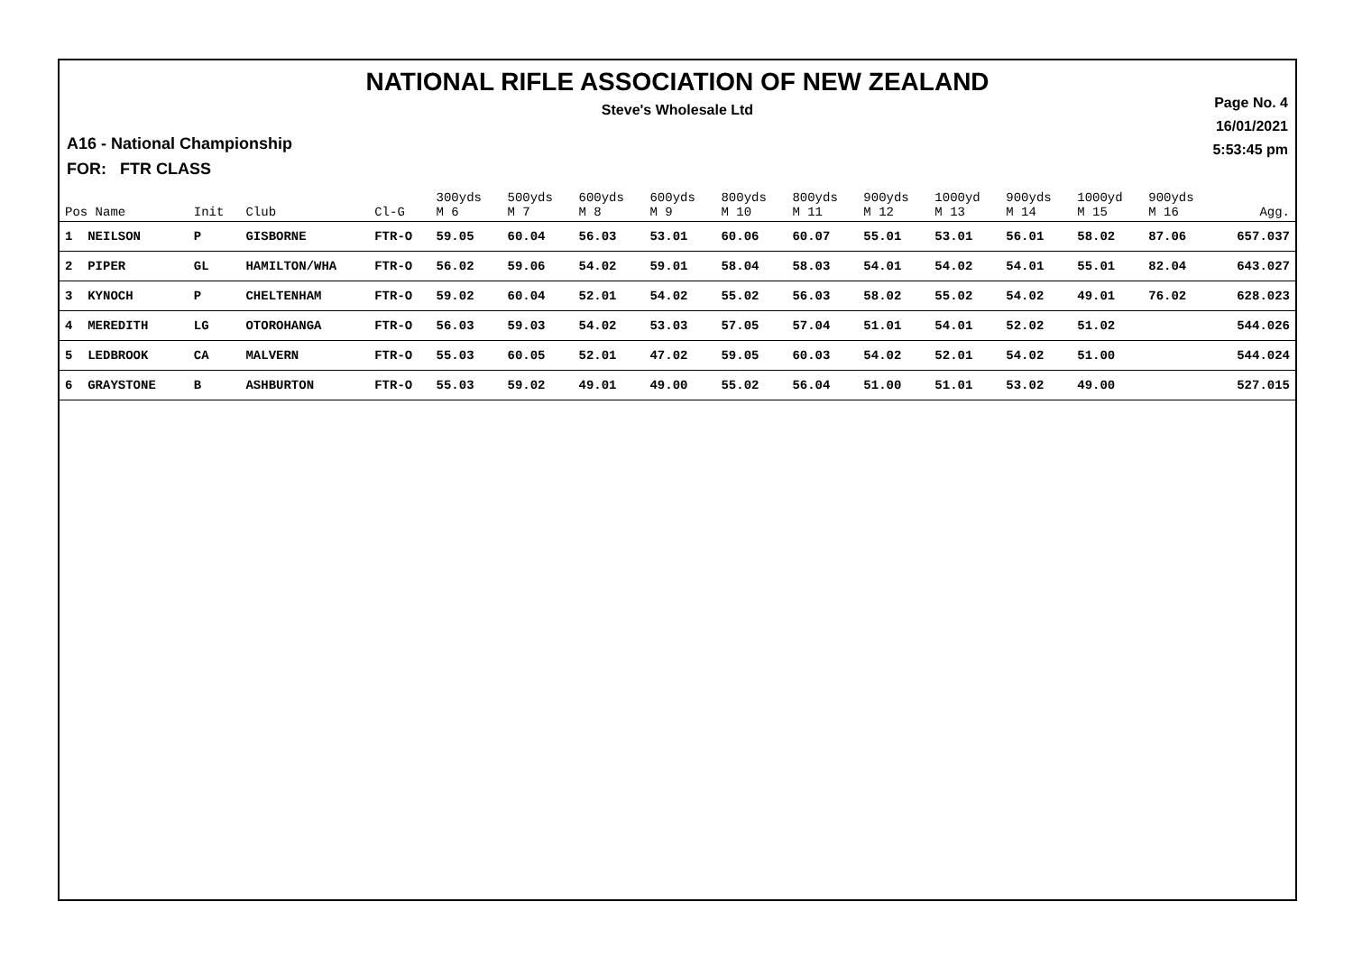NATIONAL RIFLE ASSOCIATION OF NEW ZEALAND
Steve's Wholesale Ltd
Page No. 4
16/01/2021
5:53:45 pm
A16 - National Championship
FOR: FTR CLASS
| Pos Name | Init | Club | Cl-G | 300yds M 6 | 500yds M 7 | 600yds M 8 | 600yds M 9 | 800yds M 10 | 800yds M 11 | 900yds M 12 | 1000yd M 13 | 900yds M 14 | 1000yd M 15 | 900yds M 16 | Agg. |
| --- | --- | --- | --- | --- | --- | --- | --- | --- | --- | --- | --- | --- | --- | --- | --- |
| 1 NEILSON | P | GISBORNE | FTR-O | 59.05 | 60.04 | 56.03 | 53.01 | 60.06 | 60.07 | 55.01 | 53.01 | 56.01 | 58.02 | 87.06 | 657.037 |
| 2 PIPER | GL | HAMILTON/WHA | FTR-O | 56.02 | 59.06 | 54.02 | 59.01 | 58.04 | 58.03 | 54.01 | 54.02 | 54.01 | 55.01 | 82.04 | 643.027 |
| 3 KYNOCH | P | CHELTENHAM | FTR-O | 59.02 | 60.04 | 52.01 | 54.02 | 55.02 | 56.03 | 58.02 | 55.02 | 54.02 | 49.01 | 76.02 | 628.023 |
| 4 MEREDITH | LG | OTOROHANGA | FTR-O | 56.03 | 59.03 | 54.02 | 53.03 | 57.05 | 57.04 | 51.01 | 54.01 | 52.02 | 51.02 | | 544.026 |
| 5 LEDBROOK | CA | MALVERN | FTR-O | 55.03 | 60.05 | 52.01 | 47.02 | 59.05 | 60.03 | 54.02 | 52.01 | 54.02 | 51.00 | | 544.024 |
| 6 GRAYSTONE | B | ASHBURTON | FTR-O | 55.03 | 59.02 | 49.01 | 49.00 | 55.02 | 56.04 | 51.00 | 51.01 | 53.02 | 49.00 | | 527.015 |